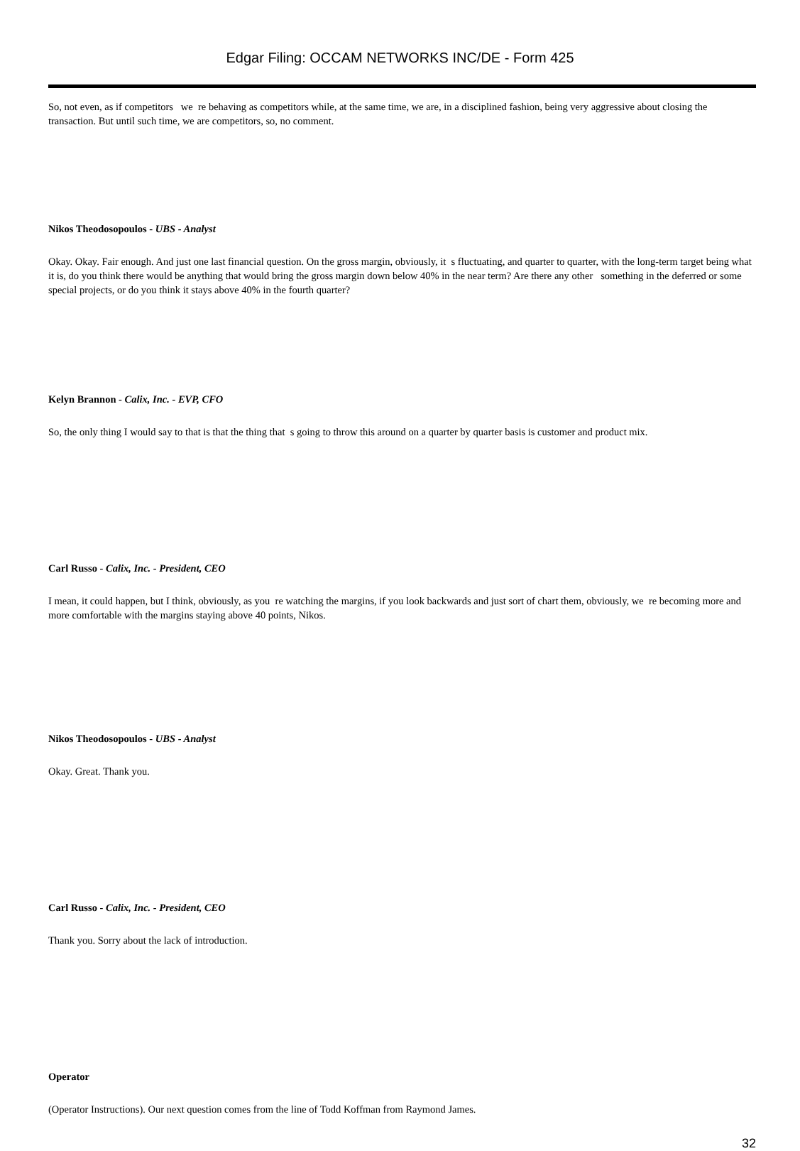Edgar Filing: OCCAM NETWORKS INC/DE - Form 425
So, not even, as if competitors we re behaving as competitors while, at the same time, we are, in a disciplined fashion, being very aggressive about closing the transaction. But until such time, we are competitors, so, no comment.
Nikos Theodosopoulos - UBS - Analyst
Okay. Okay. Fair enough. And just one last financial question. On the gross margin, obviously, it s fluctuating, and quarter to quarter, with the long-term target being what it is, do you think there would be anything that would bring the gross margin down below 40% in the near term? Are there any other something in the deferred or some special projects, or do you think it stays above 40% in the fourth quarter?
Kelyn Brannon - Calix, Inc. - EVP, CFO
So, the only thing I would say to that is that the thing that s going to throw this around on a quarter by quarter basis is customer and product mix.
Carl Russo - Calix, Inc. - President, CEO
I mean, it could happen, but I think, obviously, as you re watching the margins, if you look backwards and just sort of chart them, obviously, we re becoming more and more comfortable with the margins staying above 40 points, Nikos.
Nikos Theodosopoulos - UBS - Analyst
Okay. Great. Thank you.
Carl Russo - Calix, Inc. - President, CEO
Thank you. Sorry about the lack of introduction.
Operator
(Operator Instructions). Our next question comes from the line of Todd Koffman from Raymond James.
32